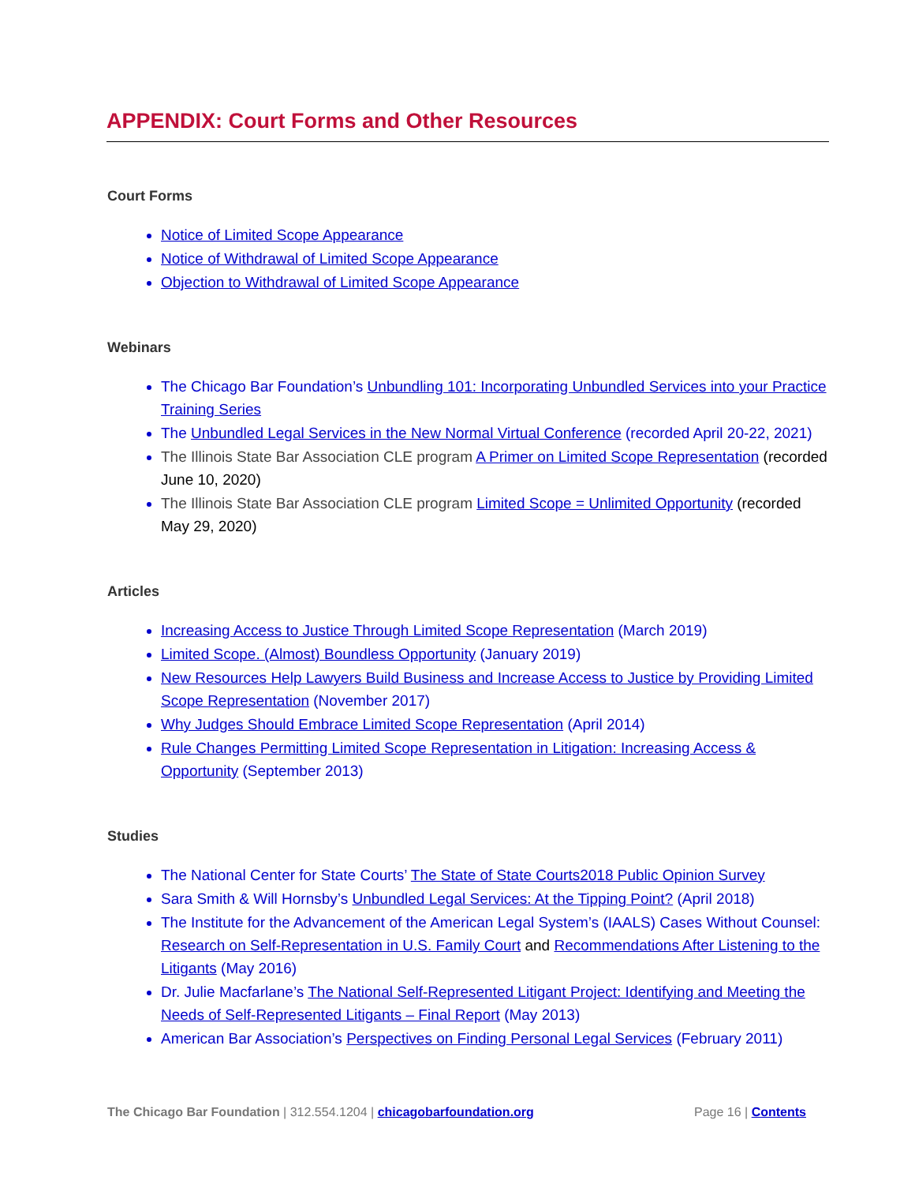APPENDIX: Court Forms and Other Resources
Court Forms
Notice of Limited Scope Appearance
Notice of Withdrawal of Limited Scope Appearance
Objection to Withdrawal of Limited Scope Appearance
Webinars
The Chicago Bar Foundation’s Unbundling 101: Incorporating Unbundled Services into your Practice Training Series
The Unbundled Legal Services in the New Normal Virtual Conference (recorded April 20-22, 2021)
The Illinois State Bar Association CLE program A Primer on Limited Scope Representation (recorded June 10, 2020)
The Illinois State Bar Association CLE program Limited Scope = Unlimited Opportunity (recorded May 29, 2020)
Articles
Increasing Access to Justice Through Limited Scope Representation (March 2019)
Limited Scope. (Almost) Boundless Opportunity (January 2019)
New Resources Help Lawyers Build Business and Increase Access to Justice by Providing Limited Scope Representation (November 2017)
Why Judges Should Embrace Limited Scope Representation (April 2014)
Rule Changes Permitting Limited Scope Representation in Litigation: Increasing Access & Opportunity (September 2013)
Studies
The National Center for State Courts’ The State of State Courts2018 Public Opinion Survey
Sara Smith & Will Hornsby’s Unbundled Legal Services: At the Tipping Point? (April 2018)
The Institute for the Advancement of the American Legal System’s (IAALS) Cases Without Counsel: Research on Self-Representation in U.S. Family Court and Recommendations After Listening to the Litigants (May 2016)
Dr. Julie Macfarlane’s The National Self-Represented Litigant Project: Identifying and Meeting the Needs of Self-Represented Litigants – Final Report (May 2013)
American Bar Association’s Perspectives on Finding Personal Legal Services (February 2011)
The Chicago Bar Foundation | 312.554.1204 | chicagobarfoundation.org Page 16 | Contents